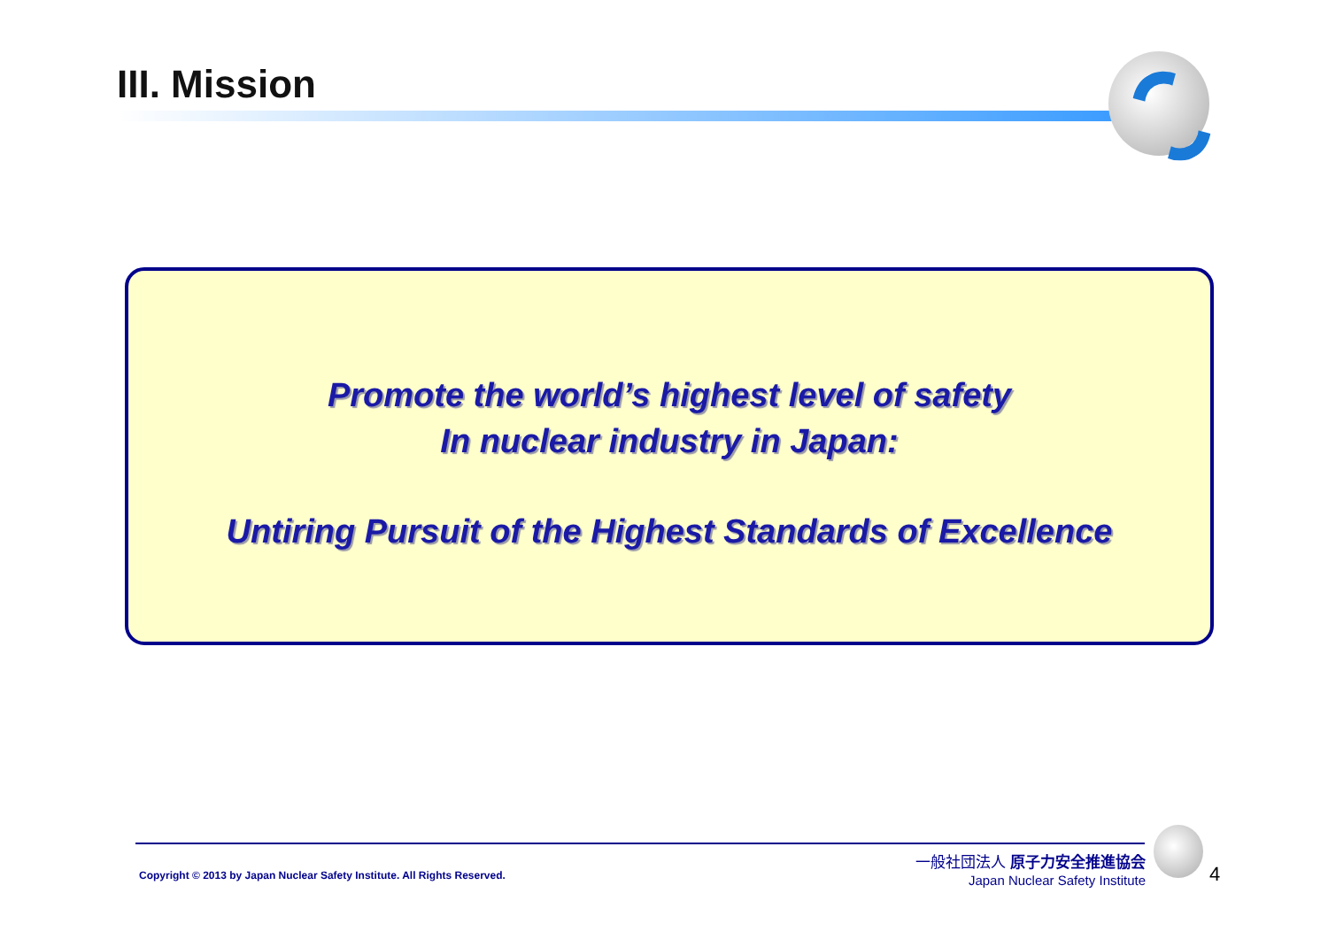III. Mission
Promote the world’s highest level of safety
In nuclear industry in Japan:
Untiring Pursuit of the Highest Standards of Excellence
Copyright © 2013 by Japan Nuclear Safety Institute. All Rights Reserved.
一般社団法人 原子力安全推進協会
Japan Nuclear Safety Institute
4